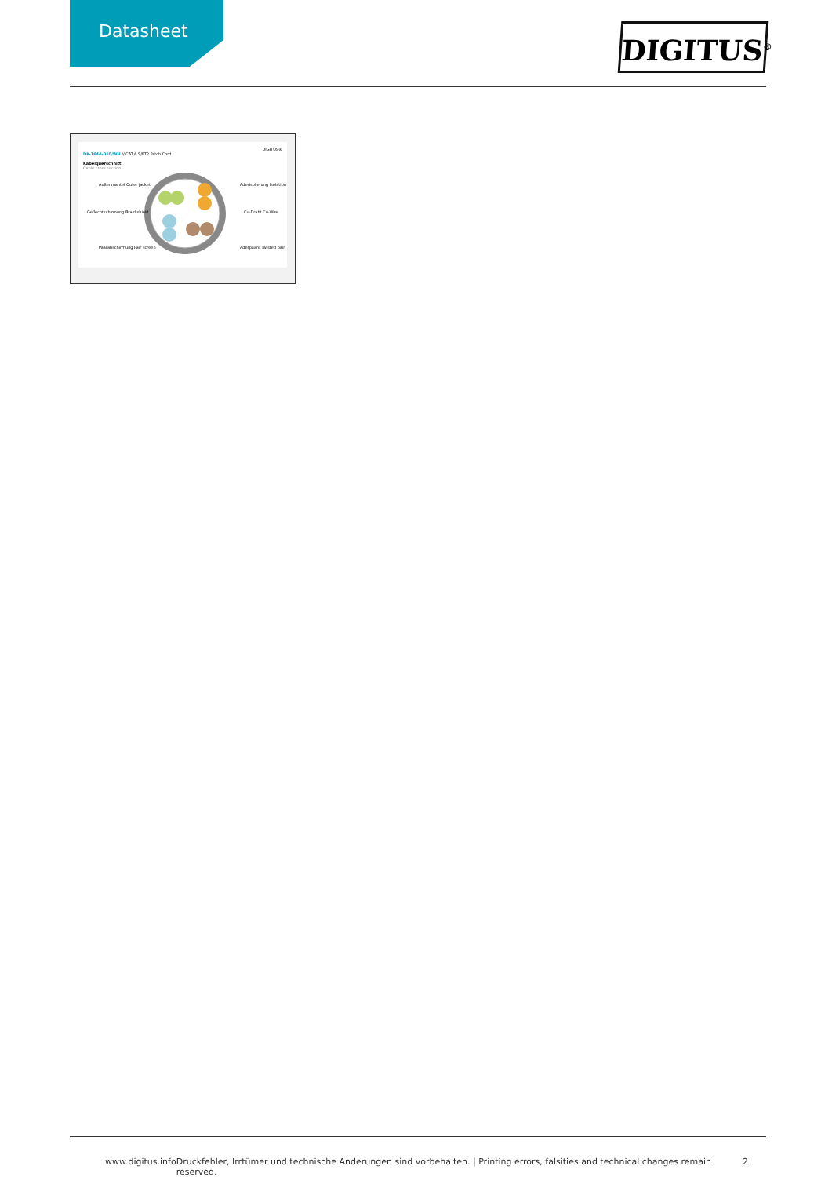Datasheet
DIGITUS<sup>®</sup>
DIGITUS®
DK-1644-010/WH // CAT 6 S/FTP Patch Cord
Kabelquerschnitt
Cable cross section
Außenmantel Outer jacket
Aderisolierung Isolation
Geflechtschirmung Braid shield
Cu-Draht Cu-Wire
Paarabschirmung Pair screen
Aderpaare Twisted pair
www.digitus.info Druckfehler, Irrtümer und technische Änderungen sind vorbehalten. | Printing errors, falsities and technical changes remain reserved. 2